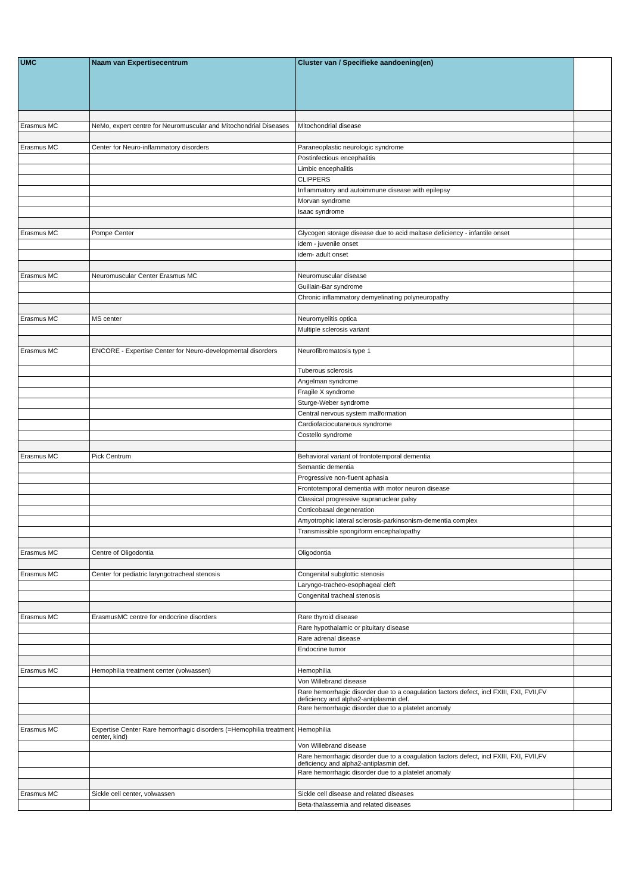| UMC | Naam van Expertisecentrum | Cluster van / Specifieke aandoening(en) | |
| --- | --- | --- | --- |
| Erasmus MC | NeMo, expert centre for Neuromuscular and Mitochondrial Diseases | Mitochondrial disease | |
| Erasmus MC | Center for Neuro-inflammatory disorders | Paraneoplastic neurologic syndrome | |
| | | Postinfectious encephalitis | |
| | | Limbic encephalitis | |
| | | CLIPPERS | |
| | | Inflammatory and autoimmune disease with epilepsy | |
| | | Morvan syndrome | |
| | | Isaac syndrome | |
| Erasmus MC | Pompe Center | Glycogen storage disease due to acid maltase deficiency - infantile onset | |
| | | idem - juvenile onset | |
| | | idem- adult onset | |
| Erasmus MC | Neuromuscular Center Erasmus MC | Neuromuscular disease | |
| | | Guillain-Bar syndrome | |
| | | Chronic inflammatory demyelinating polyneuropathy | |
| Erasmus MC | MS center | Neuromyelitis optica | |
| | | Multiple sclerosis variant | |
| Erasmus MC | ENCORE - Expertise Center for Neuro-developmental disorders | Neurofibromatosis type 1 | |
| | | Tuberous sclerosis | |
| | | Angelman syndrome | |
| | | Fragile X syndrome | |
| | | Sturge-Weber syndrome | |
| | | Central nervous system malformation | |
| | | Cardiofaciocutaneous syndrome | |
| | | Costello syndrome | |
| Erasmus MC | Pick Centrum | Behavioral variant of frontotemporal dementia | |
| | | Semantic dementia | |
| | | Progressive non-fluent aphasia | |
| | | Frontotemporal dementia with motor neuron disease | |
| | | Classical progressive supranuclear palsy | |
| | | Corticobasal degeneration | |
| | | Amyotrophic lateral sclerosis-parkinsonism-dementia complex | |
| | | Transmissible spongiform encephalopathy | |
| Erasmus MC | Centre of Oligodontia | Oligodontia | |
| Erasmus MC | Center for pediatric laryngotracheal stenosis | Congenital subglottic stenosis | |
| | | Laryngo-tracheo-esophageal cleft | |
| | | Congenital tracheal stenosis | |
| Erasmus MC | ErasmusMC centre for endocrine disorders | Rare thyroid disease | |
| | | Rare hypothalamic or pituitary disease | |
| | | Rare adrenal disease | |
| | | Endocrine tumor | |
| Erasmus MC | Hemophilia treatment center (volwassen) | Hemophilia | |
| | | Von Willebrand disease | |
| | | Rare hemorrhagic disorder due to a coagulation factors defect, incl FXIII, FXI, FVII,FV deficiency and alpha2-antiplasmin def. | |
| | | Rare hemorrhagic disorder due to a platelet anomaly | |
| Erasmus MC | Expertise Center Rare hemorrhagic disorders (=Hemophilia treatment center, kind) | Hemophilia | |
| | | Von Willebrand disease | |
| | | Rare hemorrhagic disorder due to a coagulation factors defect, incl FXIII, FXI, FVII,FV deficiency and alpha2-antiplasmin def. | |
| | | Rare hemorrhagic disorder due to a platelet anomaly | |
| Erasmus MC | Sickle cell center, volwassen | Sickle cell disease and related diseases | |
| | | Beta-thalassemia and related diseases | |